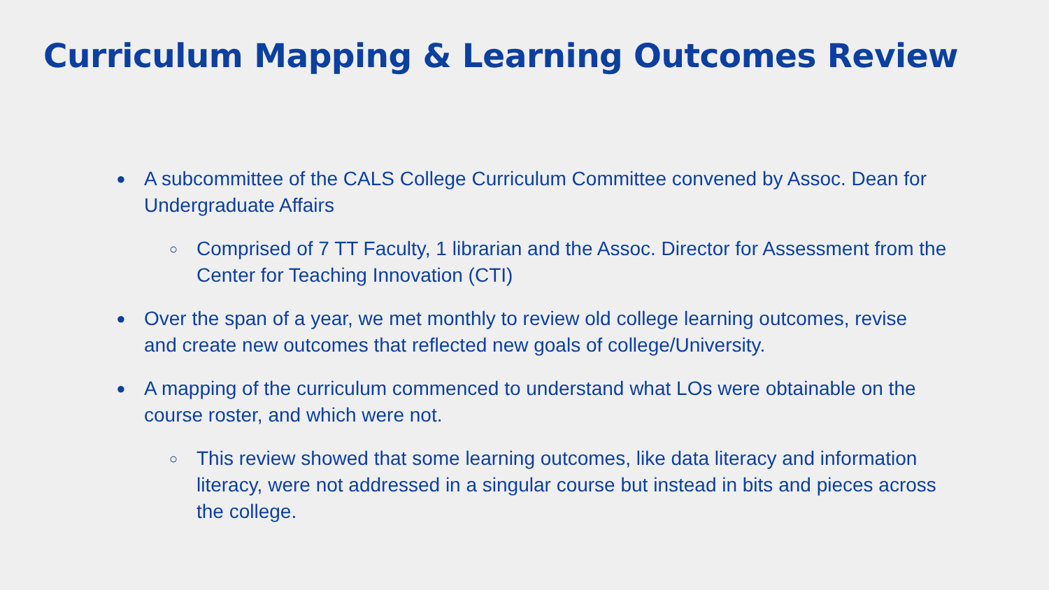Curriculum Mapping & Learning Outcomes Review
● A subcommittee of the CALS College Curriculum Committee convened by Assoc. Dean for Undergraduate Affairs
○ Comprised of 7 TT Faculty, 1 librarian and the Assoc. Director for Assessment from the Center for Teaching Innovation (CTI)
● Over the span of a year, we met monthly to review old college learning outcomes, revise and create new outcomes that reflected new goals of college/University.
● A mapping of the curriculum commenced to understand what LOs were obtainable on the course roster, and which were not.
○ This review showed that some learning outcomes, like data literacy and information literacy, were not addressed in a singular course but instead in bits and pieces across the college.